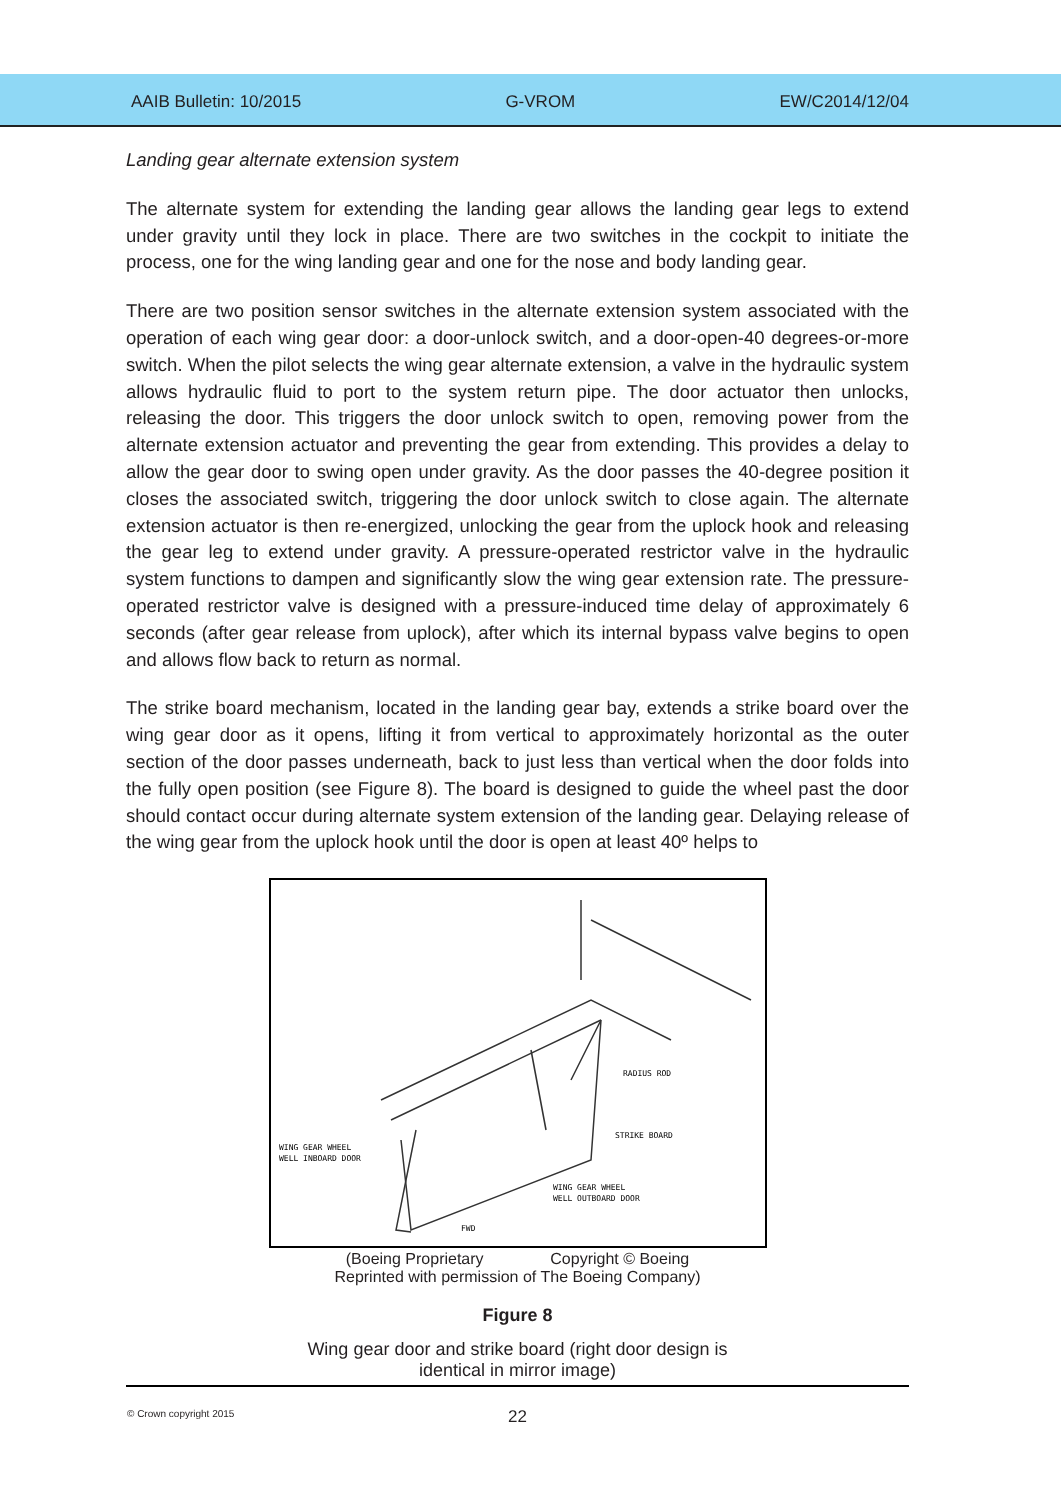AAIB Bulletin: 10/2015 G-VROM EW/C2014/12/04
Landing gear alternate extension system
The alternate system for extending the landing gear allows the landing gear legs to extend under gravity until they lock in place. There are two switches in the cockpit to initiate the process, one for the wing landing gear and one for the nose and body landing gear.
There are two position sensor switches in the alternate extension system associated with the operation of each wing gear door: a door-unlock switch, and a door-open-40 degrees-or-more switch. When the pilot selects the wing gear alternate extension, a valve in the hydraulic system allows hydraulic fluid to port to the system return pipe. The door actuator then unlocks, releasing the door. This triggers the door unlock switch to open, removing power from the alternate extension actuator and preventing the gear from extending. This provides a delay to allow the gear door to swing open under gravity. As the door passes the 40-degree position it closes the associated switch, triggering the door unlock switch to close again. The alternate extension actuator is then re-energized, unlocking the gear from the uplock hook and releasing the gear leg to extend under gravity. A pressure-operated restrictor valve in the hydraulic system functions to dampen and significantly slow the wing gear extension rate. The pressure-operated restrictor valve is designed with a pressure-induced time delay of approximately 6 seconds (after gear release from uplock), after which its internal bypass valve begins to open and allows flow back to return as normal.
The strike board mechanism, located in the landing gear bay, extends a strike board over the wing gear door as it opens, lifting it from vertical to approximately horizontal as the outer section of the door passes underneath, back to just less than vertical when the door folds into the fully open position (see Figure 8). The board is designed to guide the wheel past the door should contact occur during alternate system extension of the landing gear. Delaying release of the wing gear from the uplock hook until the door is open at least 40º helps to
RADIUS ROD
STRIKE BOARD
WING GEAR WHEEL
WELL INBOARD DOOR
WING GEAR WHEEL
WELL OUTBOARD DOOR
FWD
(Boeing Proprietary Copyright © Boeing
Reprinted with permission of The Boeing Company)
Figure 8
Wing gear door and strike board (right door design is
identical in mirror image)
© Crown copyright 2015 22